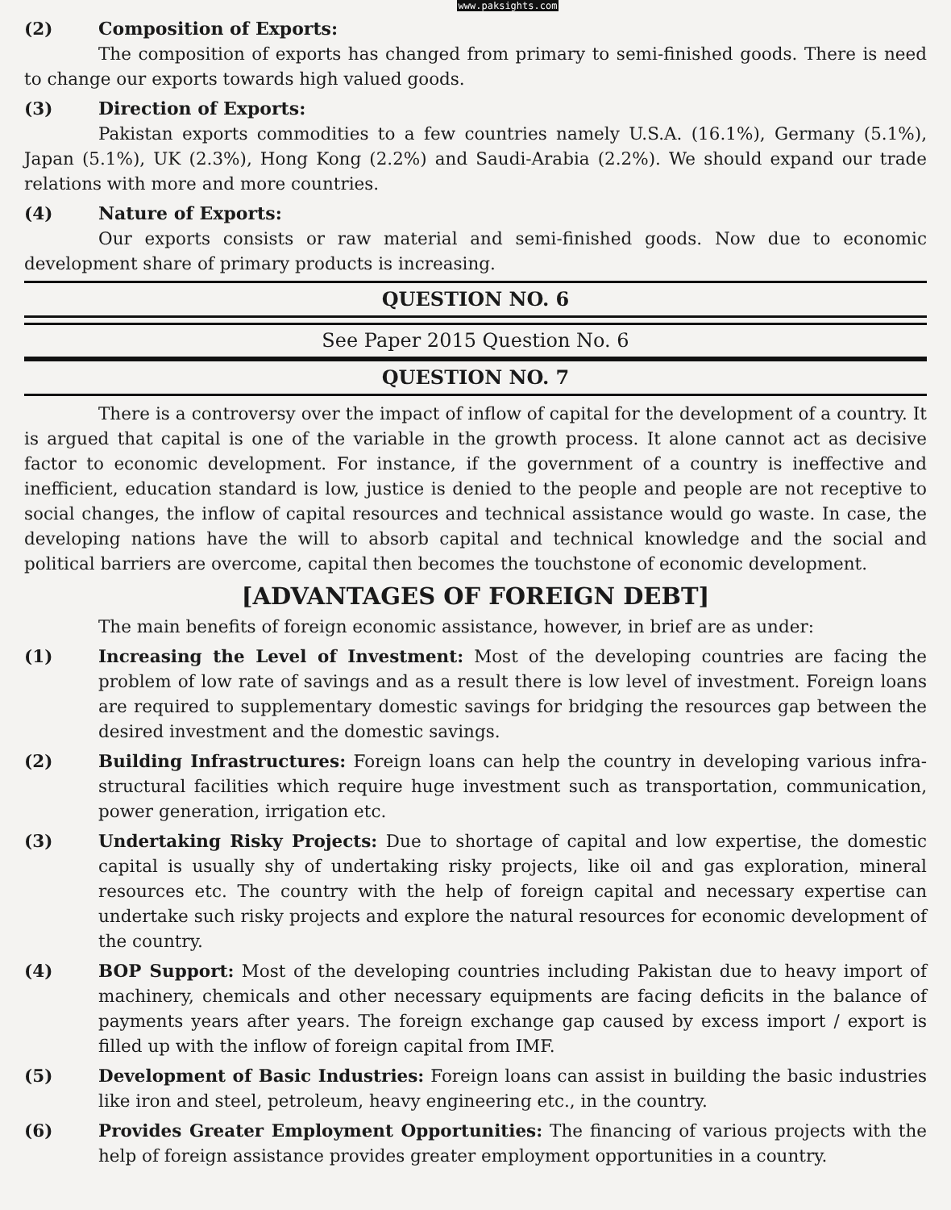www.paksights.com
(2) Composition of Exports:
The composition of exports has changed from primary to semi-finished goods. There is need to change our exports towards high valued goods.
(3) Direction of Exports:
Pakistan exports commodities to a few countries namely U.S.A. (16.1%), Germany (5.1%), Japan (5.1%), UK (2.3%), Hong Kong (2.2%) and Saudi-Arabia (2.2%). We should expand our trade relations with more and more countries.
(4) Nature of Exports:
Our exports consists or raw material and semi-finished goods. Now due to economic development share of primary products is increasing.
QUESTION NO. 6
See Paper 2015 Question No. 6
QUESTION NO. 7
There is a controversy over the impact of inflow of capital for the development of a country. It is argued that capital is one of the variable in the growth process. It alone cannot act as decisive factor to economic development. For instance, if the government of a country is ineffective and inefficient, education standard is low, justice is denied to the people and people are not receptive to social changes, the inflow of capital resources and technical assistance would go waste. In case, the developing nations have the will to absorb capital and technical knowledge and the social and political barriers are overcome, capital then becomes the touchstone of economic development.
[ADVANTAGES OF FOREIGN DEBT]
The main benefits of foreign economic assistance, however, in brief are as under:
(1) Increasing the Level of Investment: Most of the developing countries are facing the problem of low rate of savings and as a result there is low level of investment. Foreign loans are required to supplementary domestic savings for bridging the resources gap between the desired investment and the domestic savings.
(2) Building Infrastructures: Foreign loans can help the country in developing various infra-structural facilities which require huge investment such as transportation, communication, power generation, irrigation etc.
(3) Undertaking Risky Projects: Due to shortage of capital and low expertise, the domestic capital is usually shy of undertaking risky projects, like oil and gas exploration, mineral resources etc. The country with the help of foreign capital and necessary expertise can undertake such risky projects and explore the natural resources for economic development of the country.
(4) BOP Support: Most of the developing countries including Pakistan due to heavy import of machinery, chemicals and other necessary equipments are facing deficits in the balance of payments years after years. The foreign exchange gap caused by excess import / export is filled up with the inflow of foreign capital from IMF.
(5) Development of Basic Industries: Foreign loans can assist in building the basic industries like iron and steel, petroleum, heavy engineering etc., in the country.
(6) Provides Greater Employment Opportunities: The financing of various projects with the help of foreign assistance provides greater employment opportunities in a country.